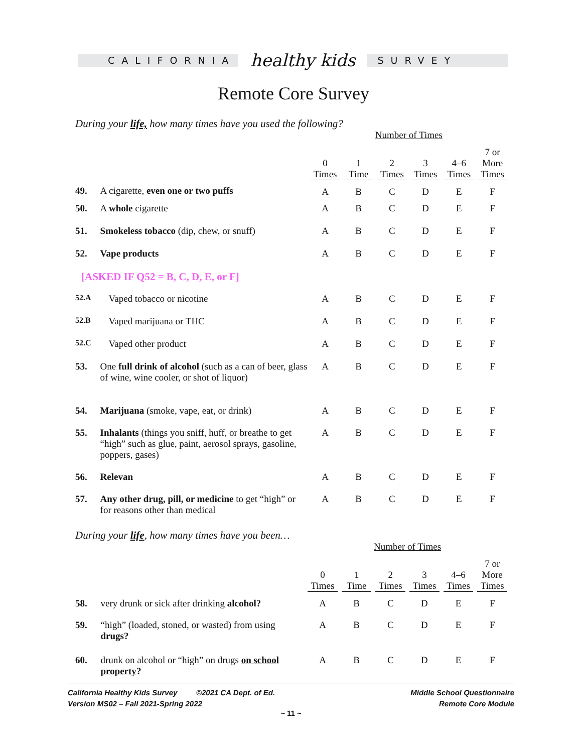CALIFORNIA
healthy kids
SURVEY
Remote Core Survey
During your life, how many times have you used the following?
| | | Number of Times | | | | | |
| --- | --- | --- | --- | --- | --- | --- | --- |
| | | 0 Times | 1 Time | 2 Times | 3 Times | 4–6 Times | 7 or More Times |
| 49. | A cigarette, even one or two puffs | A | B | C | D | E | F |
| 50. | A whole cigarette | A | B | C | D | E | F |
| 51. | Smokeless tobacco (dip, chew, or snuff) | A | B | C | D | E | F |
| 52. | Vape products | A | B | C | D | E | F |
| [ASKED IF Q52 = B, C, D, E, or F] | | | | | | | |
| 52.A | Vaped tobacco or nicotine | A | B | C | D | E | F |
| 52.B | Vaped marijuana or THC | A | B | C | D | E | F |
| 52.C | Vaped other product | A | B | C | D | E | F |
| 53. | One full drink of alcohol (such as a can of beer, glass of wine, wine cooler, or shot of liquor) | A | B | C | D | E | F |
| 54. | Marijuana (smoke, vape, eat, or drink) | A | B | C | D | E | F |
| 55. | Inhalants (things you sniff, huff, or breathe to get “high” such as glue, paint, aerosol sprays, gasoline, poppers, gases) | A | B | C | D | E | F |
| 56. | Relevan | A | B | C | D | E | F |
| 57. | Any other drug, pill, or medicine to get “high” or for reasons other than medical | A | B | C | D | E | F |
During your life, how many times have you been…
| | | Number of Times | | | | | |
| --- | --- | --- | --- | --- | --- | --- | --- |
| | | 0 Times | 1 Time | 2 Times | 3 Times | 4–6 Times | 7 or More Times |
| 58. | very drunk or sick after drinking alcohol? | A | B | C | D | E | F |
| 59. | “high” (loaded, stoned, or wasted) from using drugs? | A | B | C | D | E | F |
| 60. | drunk on alcohol or “high” on drugs on school property ? | A | B | C | D | E | F |
California Healthy Kids Survey ©2021 CA Dept. of Ed.
Version MS02 – Fall 2021-Spring 2022
Middle School Questionnaire
Remote Core Module
~ 11 ~